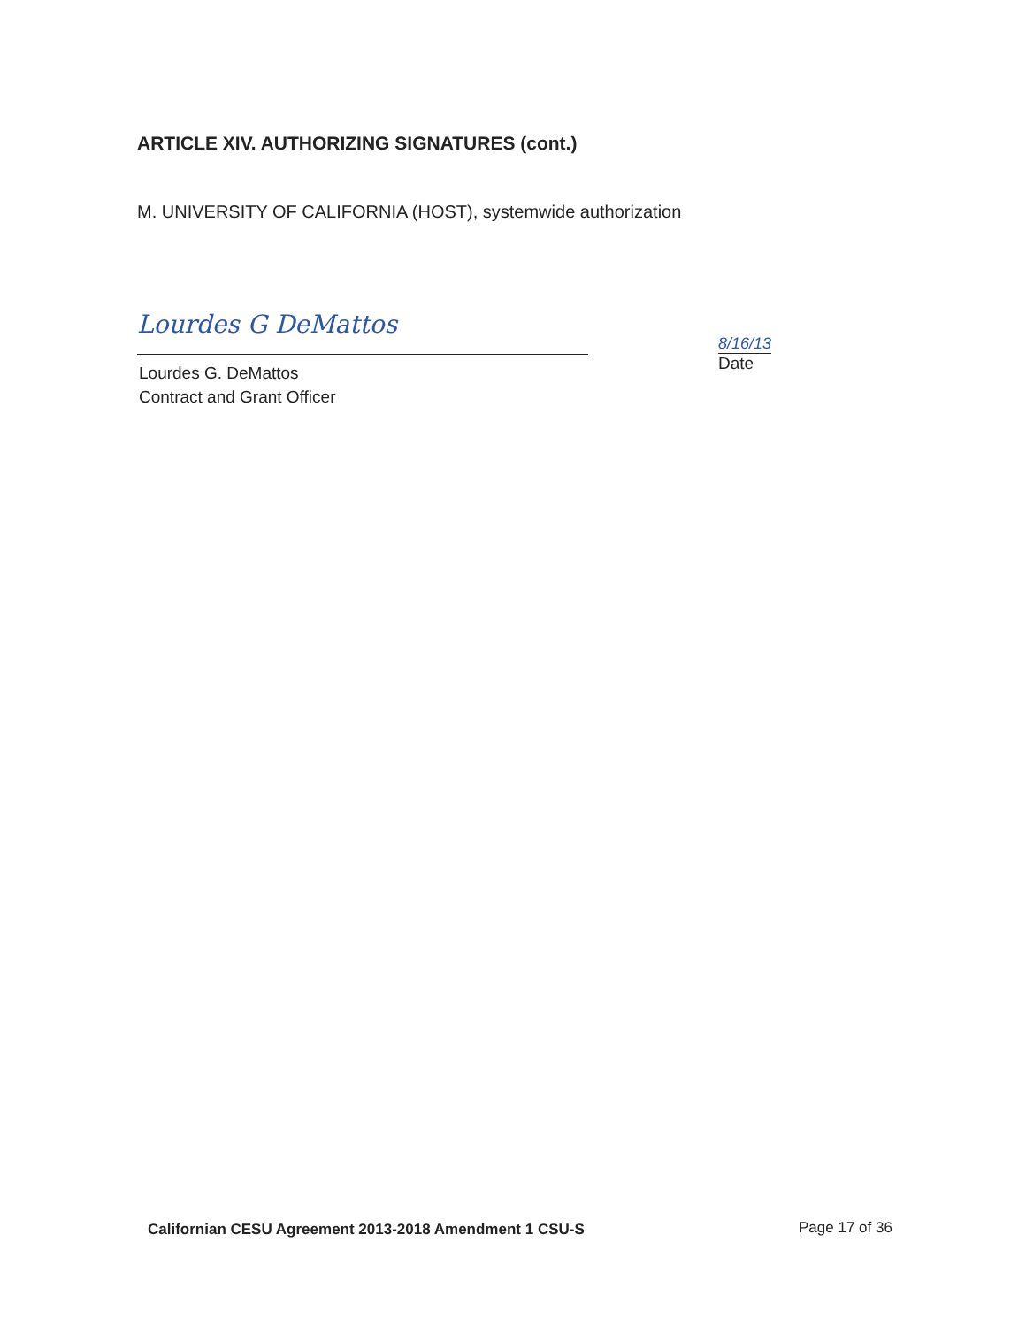ARTICLE XIV. AUTHORIZING SIGNATURES (cont.)
M. UNIVERSITY OF CALIFORNIA (HOST), systemwide authorization
Lourdes G DeMattos
Lourdes G. DeMattos
Contract and Grant Officer
8/16/13
Date
Californian CESU Agreement 2013-2018 Amendment 1 CSU-S
Page 17 of 36